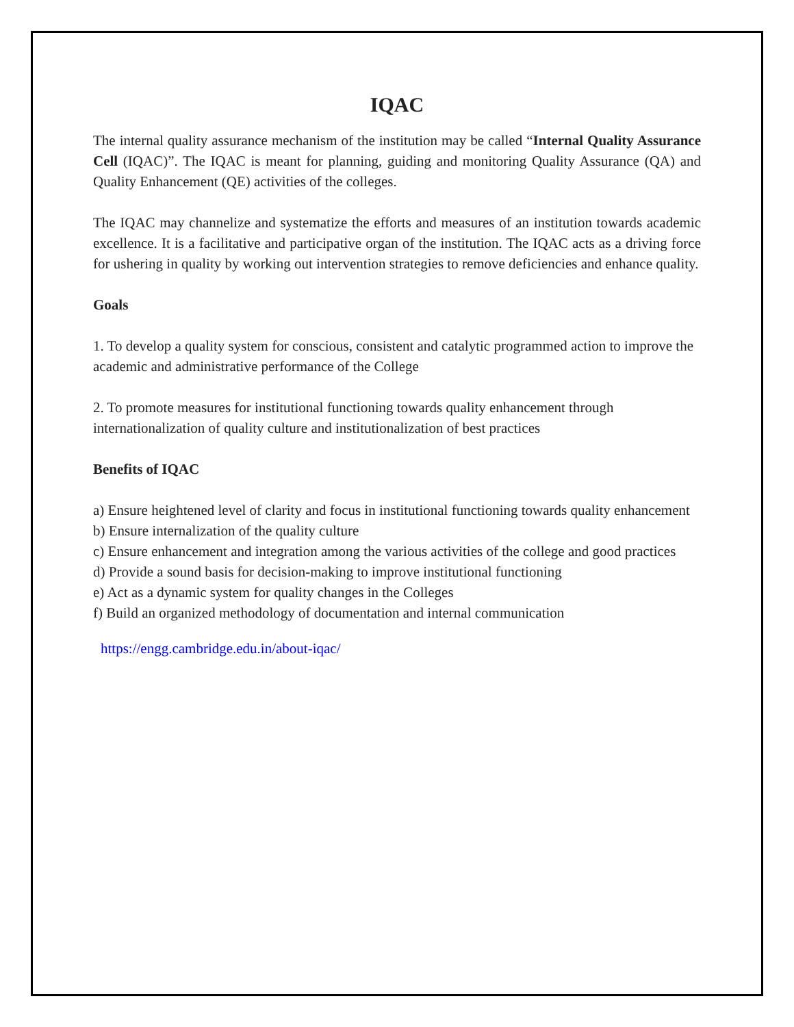IQAC
The internal quality assurance mechanism of the institution may be called “Internal Quality Assurance Cell (IQAC)”. The IQAC is meant for planning, guiding and monitoring Quality Assurance (QA) and Quality Enhancement (QE) activities of the colleges.
The IQAC may channelize and systematize the efforts and measures of an institution towards academic excellence. It is a facilitative and participative organ of the institution. The IQAC acts as a driving force for ushering in quality by working out intervention strategies to remove deficiencies and enhance quality.
Goals
1. To develop a quality system for conscious, consistent and catalytic programmed action to improve the academic and administrative performance of the College
2. To promote measures for institutional functioning towards quality enhancement through internationalization of quality culture and institutionalization of best practices
Benefits of IQAC
a) Ensure heightened level of clarity and focus in institutional functioning towards quality enhancement
b) Ensure internalization of the quality culture
c) Ensure enhancement and integration among the various activities of the college and good practices
d) Provide a sound basis for decision-making to improve institutional functioning
e) Act as a dynamic system for quality changes in the Colleges
f) Build an organized methodology of documentation and internal communication
https://engg.cambridge.edu.in/about-iqac/